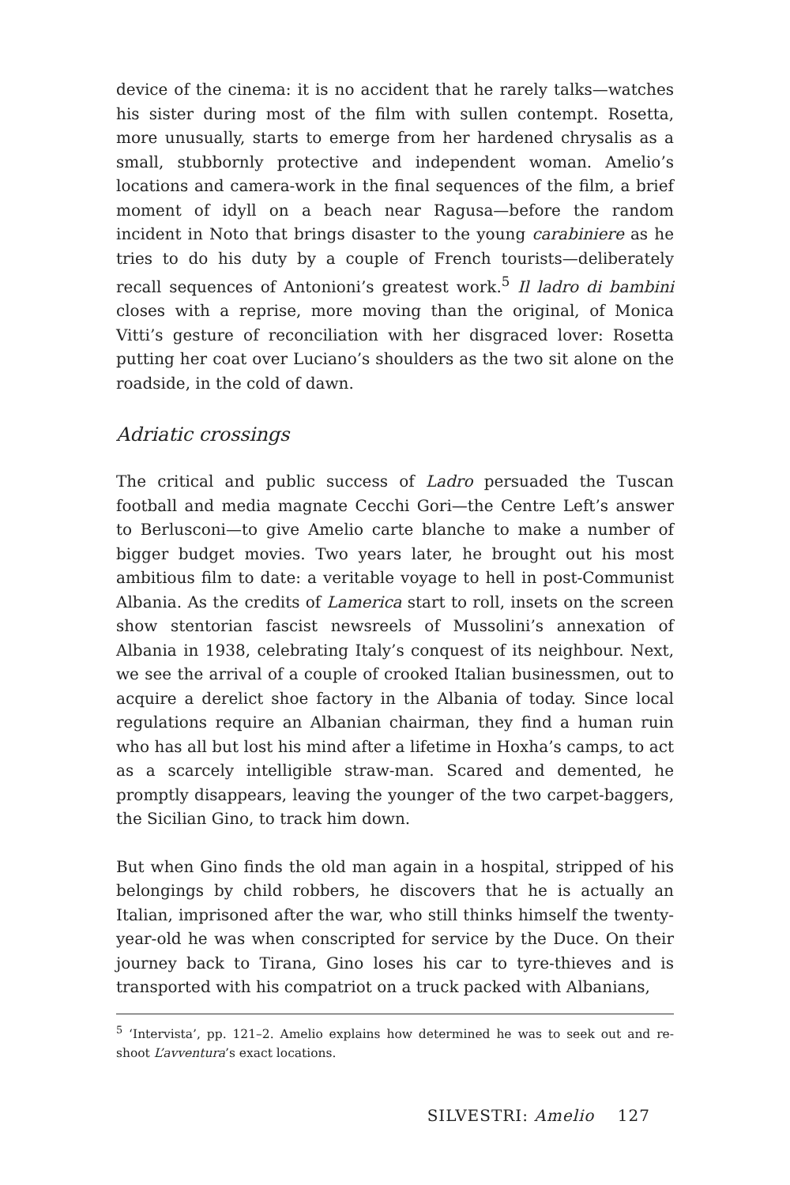device of the cinema: it is no accident that he rarely talks—watches his sister during most of the film with sullen contempt. Rosetta, more unusually, starts to emerge from her hardened chrysalis as a small, stubbornly protective and independent woman. Amelio’s locations and camera-work in the final sequences of the film, a brief moment of idyll on a beach near Ragusa—before the random incident in Noto that brings disaster to the young carabiniere as he tries to do his duty by a couple of French tourists—deliberately recall sequences of Antonioni’s greatest work.<sup>5</sup> Il ladro di bambini closes with a reprise, more moving than the original, of Monica Vitti’s gesture of reconciliation with her disgraced lover: Rosetta putting her coat over Luciano’s shoulders as the two sit alone on the roadside, in the cold of dawn.
Adriatic crossings
The critical and public success of Ladro persuaded the Tuscan football and media magnate Cecchi Gori—the Centre Left’s answer to Berlusconi—to give Amelio carte blanche to make a number of bigger budget movies. Two years later, he brought out his most ambitious film to date: a veritable voyage to hell in post-Communist Albania. As the credits of Lamerica start to roll, insets on the screen show stentorian fascist newsreels of Mussolini’s annexation of Albania in 1938, celebrating Italy’s conquest of its neighbour. Next, we see the arrival of a couple of crooked Italian businessmen, out to acquire a derelict shoe factory in the Albania of today. Since local regulations require an Albanian chairman, they find a human ruin who has all but lost his mind after a lifetime in Hoxha’s camps, to act as a scarcely intelligible straw-man. Scared and demented, he promptly disappears, leaving the younger of the two carpet-baggers, the Sicilian Gino, to track him down.
But when Gino finds the old man again in a hospital, stripped of his belongings by child robbers, he discovers that he is actually an Italian, imprisoned after the war, who still thinks himself the twenty-year-old he was when conscripted for service by the Duce. On their journey back to Tirana, Gino loses his car to tyre-thieves and is transported with his compatriot on a truck packed with Albanians,
<sup>5</sup> ‘Intervista’, pp. 121–2. Amelio explains how determined he was to seek out and re-shoot L’avventura’s exact locations.
SILVESTRI: Amelio 127